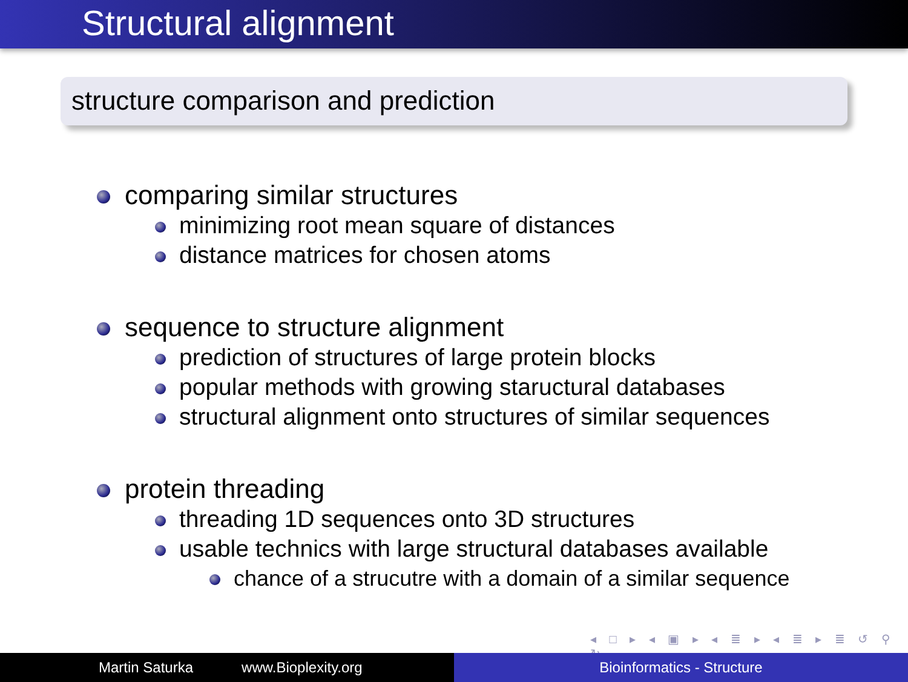Structural alignment
structure comparison and prediction
comparing similar structures
minimizing root mean square of distances
distance matrices for chosen atoms
sequence to structure alignment
prediction of structures of large protein blocks
popular methods with growing staructural databases
structural alignment onto structures of similar sequences
protein threading
threading 1D sequences onto 3D structures
usable technics with large structural databases available
chance of a strucutre with a domain of a similar sequence
◂ □ ▸ ◂ ▣ ▸ ◂ ≣ ▸ ◂ ≣ ▸ ≣ ↺ ⚲ ↻
Martin Saturka www.Bioplexity.org Bioinformatics - Structure